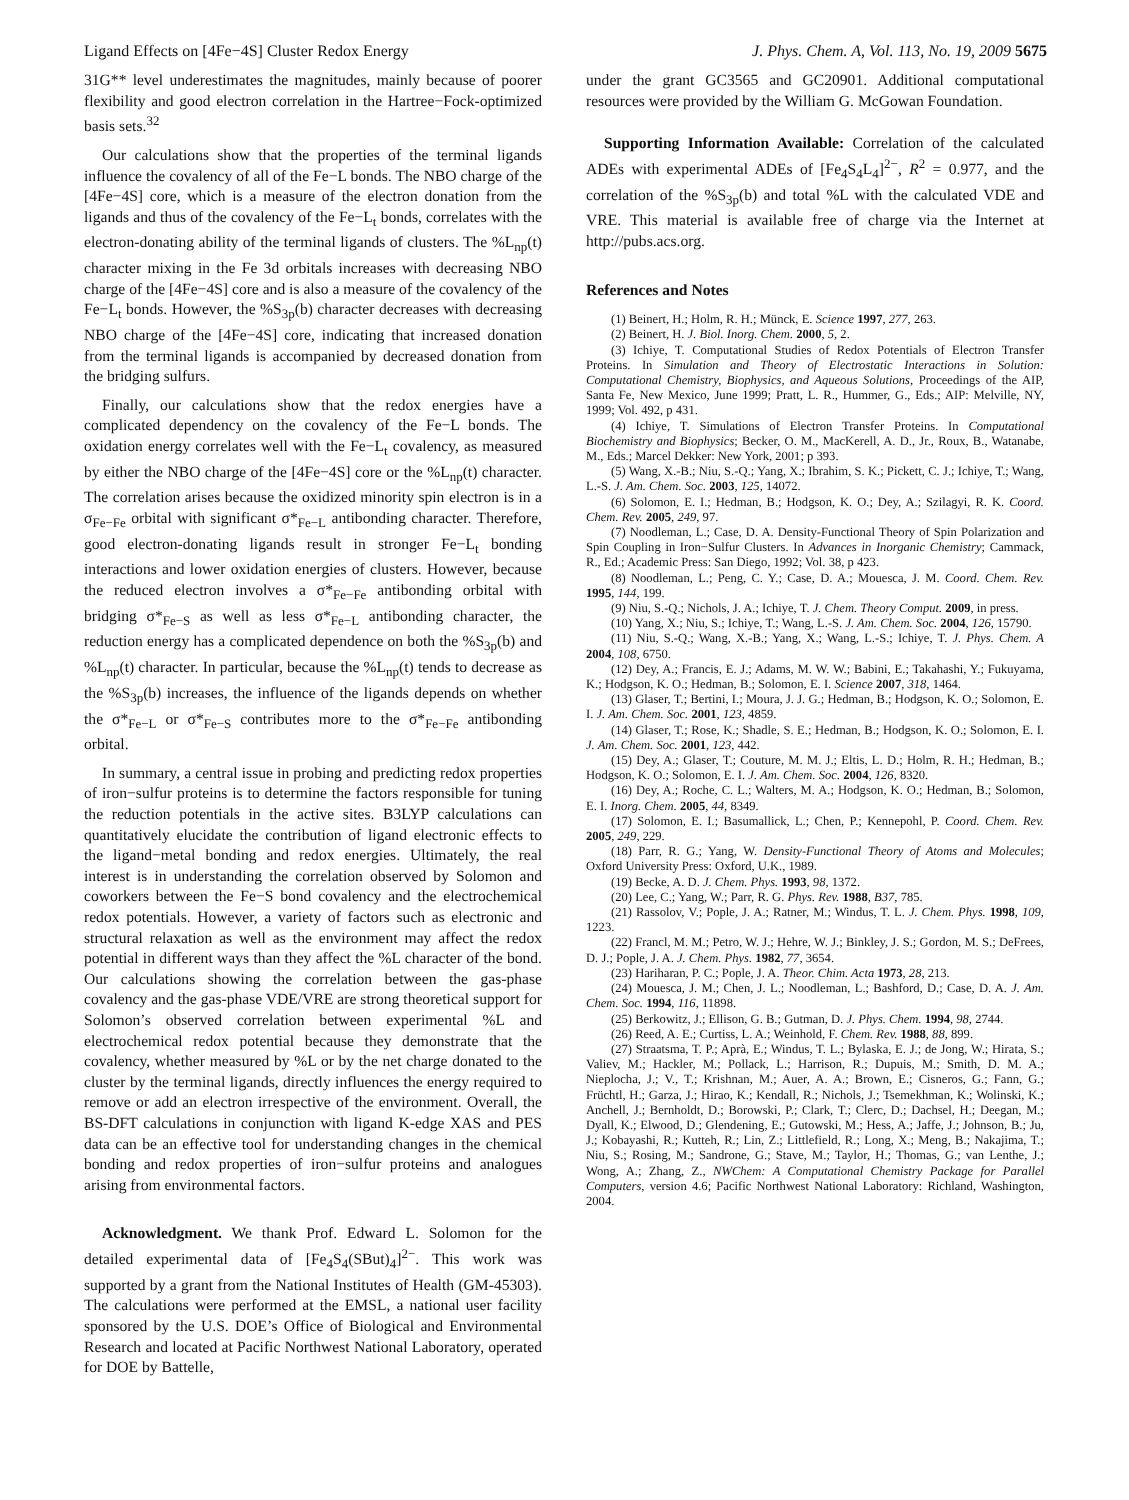Ligand Effects on [4Fe−4S] Cluster Redox Energy J. Phys. Chem. A, Vol. 113, No. 19, 2009 5675
31G** level underestimates the magnitudes, mainly because of poorer flexibility and good electron correlation in the Hartree−Fock-optimized basis sets.<sup>32</sup>
Our calculations show that the properties of the terminal ligands influence the covalency of all of the Fe−L bonds. The NBO charge of the [4Fe−4S] core, which is a measure of the electron donation from the ligands and thus of the covalency of the Fe−L<sub>t</sub> bonds, correlates with the electron-donating ability of the terminal ligands of clusters. The %L<sub>np</sub>(t) character mixing in the Fe 3d orbitals increases with decreasing NBO charge of the [4Fe−4S] core and is also a measure of the covalency of the Fe−L<sub>t</sub> bonds. However, the %S<sub>3p</sub>(b) character decreases with decreasing NBO charge of the [4Fe−4S] core, indicating that increased donation from the terminal ligands is accompanied by decreased donation from the bridging sulfurs.
Finally, our calculations show that the redox energies have a complicated dependency on the covalency of the Fe−L bonds. The oxidation energy correlates well with the Fe−L<sub>t</sub> covalency, as measured by either the NBO charge of the [4Fe−4S] core or the %L<sub>np</sub>(t) character. The correlation arises because the oxidized minority spin electron is in a σ<sub>Fe−Fe</sub> orbital with significant σ*<sub>Fe−L</sub> antibonding character. Therefore, good electron-donating ligands result in stronger Fe−L<sub>t</sub> bonding interactions and lower oxidation energies of clusters. However, because the reduced electron involves a σ*<sub>Fe−Fe</sub> antibonding orbital with bridging σ*<sub>Fe−S</sub> as well as less σ*<sub>Fe−L</sub> antibonding character, the reduction energy has a complicated dependence on both the %S<sub>3p</sub>(b) and %L<sub>np</sub>(t) character. In particular, because the %L<sub>np</sub>(t) tends to decrease as the %S<sub>3p</sub>(b) increases, the influence of the ligands depends on whether the σ*<sub>Fe−L</sub> or σ*<sub>Fe−S</sub> contributes more to the σ*<sub>Fe−Fe</sub> antibonding orbital.
In summary, a central issue in probing and predicting redox properties of iron−sulfur proteins is to determine the factors responsible for tuning the reduction potentials in the active sites. B3LYP calculations can quantitatively elucidate the contribution of ligand electronic effects to the ligand−metal bonding and redox energies. Ultimately, the real interest is in understanding the correlation observed by Solomon and coworkers between the Fe−S bond covalency and the electrochemical redox potentials. However, a variety of factors such as electronic and structural relaxation as well as the environment may affect the redox potential in different ways than they affect the %L character of the bond. Our calculations showing the correlation between the gas-phase covalency and the gas-phase VDE/VRE are strong theoretical support for Solomon’s observed correlation between experimental %L and electrochemical redox potential because they demonstrate that the covalency, whether measured by %L or by the net charge donated to the cluster by the terminal ligands, directly influences the energy required to remove or add an electron irrespective of the environment. Overall, the BS-DFT calculations in conjunction with ligand K-edge XAS and PES data can be an effective tool for understanding changes in the chemical bonding and redox properties of iron−sulfur proteins and analogues arising from environmental factors.
Acknowledgment. We thank Prof. Edward L. Solomon for the detailed experimental data of [Fe<sub>4</sub>S<sub>4</sub>(SBut)<sub>4</sub>]<sup>2−</sup>. This work was supported by a grant from the National Institutes of Health (GM-45303). The calculations were performed at the EMSL, a national user facility sponsored by the U.S. DOE’s Office of Biological and Environmental Research and located at Pacific Northwest National Laboratory, operated for DOE by Battelle,
under the grant GC3565 and GC20901. Additional computational resources were provided by the William G. McGowan Foundation.
Supporting Information Available: Correlation of the calculated ADEs with experimental ADEs of [Fe<sub>4</sub>S<sub>4</sub>L<sub>4</sub>]<sup>2−</sup>, R<sup>2</sup> = 0.977, and the correlation of the %S<sub>3p</sub>(b) and total %L with the calculated VDE and VRE. This material is available free of charge via the Internet at http://pubs.acs.org.
References and Notes
(1) Beinert, H.; Holm, R. H.; Münck, E. Science 1997, 277, 263.
(2) Beinert, H. J. Biol. Inorg. Chem. 2000, 5, 2.
(3) Ichiye, T. Computational Studies of Redox Potentials of Electron Transfer Proteins. In Simulation and Theory of Electrostatic Interactions in Solution: Computational Chemistry, Biophysics, and Aqueous Solutions, Proceedings of the AIP, Santa Fe, New Mexico, June 1999; Pratt, L. R., Hummer, G., Eds.; AIP: Melville, NY, 1999; Vol. 492, p 431.
(4) Ichiye, T. Simulations of Electron Transfer Proteins. In Computational Biochemistry and Biophysics; Becker, O. M., MacKerell, A. D., Jr., Roux, B., Watanabe, M., Eds.; Marcel Dekker: New York, 2001; p 393.
(5) Wang, X.-B.; Niu, S.-Q.; Yang, X.; Ibrahim, S. K.; Pickett, C. J.; Ichiye, T.; Wang, L.-S. J. Am. Chem. Soc. 2003, 125, 14072.
(6) Solomon, E. I.; Hedman, B.; Hodgson, K. O.; Dey, A.; Szilagyi, R. K. Coord. Chem. Rev. 2005, 249, 97.
(7) Noodleman, L.; Case, D. A. Density-Functional Theory of Spin Polarization and Spin Coupling in Iron−Sulfur Clusters. In Advances in Inorganic Chemistry; Cammack, R., Ed.; Academic Press: San Diego, 1992; Vol. 38, p 423.
(8) Noodleman, L.; Peng, C. Y.; Case, D. A.; Mouesca, J. M. Coord. Chem. Rev. 1995, 144, 199.
(9) Niu, S.-Q.; Nichols, J. A.; Ichiye, T. J. Chem. Theory Comput. 2009, in press.
(10) Yang, X.; Niu, S.; Ichiye, T.; Wang, L.-S. J. Am. Chem. Soc. 2004, 126, 15790.
(11) Niu, S.-Q.; Wang, X.-B.; Yang, X.; Wang, L.-S.; Ichiye, T. J. Phys. Chem. A 2004, 108, 6750.
(12) Dey, A.; Francis, E. J.; Adams, M. W. W.; Babini, E.; Takahashi, Y.; Fukuyama, K.; Hodgson, K. O.; Hedman, B.; Solomon, E. I. Science 2007, 318, 1464.
(13) Glaser, T.; Bertini, I.; Moura, J. J. G.; Hedman, B.; Hodgson, K. O.; Solomon, E. I. J. Am. Chem. Soc. 2001, 123, 4859.
(14) Glaser, T.; Rose, K.; Shadle, S. E.; Hedman, B.; Hodgson, K. O.; Solomon, E. I. J. Am. Chem. Soc. 2001, 123, 442.
(15) Dey, A.; Glaser, T.; Couture, M. M. J.; Eltis, L. D.; Holm, R. H.; Hedman, B.; Hodgson, K. O.; Solomon, E. I. J. Am. Chem. Soc. 2004, 126, 8320.
(16) Dey, A.; Roche, C. L.; Walters, M. A.; Hodgson, K. O.; Hedman, B.; Solomon, E. I. Inorg. Chem. 2005, 44, 8349.
(17) Solomon, E. I.; Basumallick, L.; Chen, P.; Kennepohl, P. Coord. Chem. Rev. 2005, 249, 229.
(18) Parr, R. G.; Yang, W. Density-Functional Theory of Atoms and Molecules; Oxford University Press: Oxford, U.K., 1989.
(19) Becke, A. D. J. Chem. Phys. 1993, 98, 1372.
(20) Lee, C.; Yang, W.; Parr, R. G. Phys. Rev. 1988, B37, 785.
(21) Rassolov, V.; Pople, J. A.; Ratner, M.; Windus, T. L. J. Chem. Phys. 1998, 109, 1223.
(22) Francl, M. M.; Petro, W. J.; Hehre, W. J.; Binkley, J. S.; Gordon, M. S.; DeFrees, D. J.; Pople, J. A. J. Chem. Phys. 1982, 77, 3654.
(23) Hariharan, P. C.; Pople, J. A. Theor. Chim. Acta 1973, 28, 213.
(24) Mouesca, J. M.; Chen, J. L.; Noodleman, L.; Bashford, D.; Case, D. A. J. Am. Chem. Soc. 1994, 116, 11898.
(25) Berkowitz, J.; Ellison, G. B.; Gutman, D. J. Phys. Chem. 1994, 98, 2744.
(26) Reed, A. E.; Curtiss, L. A.; Weinhold, F. Chem. Rev. 1988, 88, 899.
(27) Straatsma, T. P.; Aprà, E.; Windus, T. L.; Bylaska, E. J.; de Jong, W.; Hirata, S.; Valiev, M.; Hackler, M.; Pollack, L.; Harrison, R.; Dupuis, M.; Smith, D. M. A.; Nieplocha, J.; V., T.; Krishnan, M.; Auer, A. A.; Brown, E.; Cisneros, G.; Fann, G.; Früchtl, H.; Garza, J.; Hirao, K.; Kendall, R.; Nichols, J.; Tsemekhman, K.; Wolinski, K.; Anchell, J.; Bernholdt, D.; Borowski, P.; Clark, T.; Clerc, D.; Dachsel, H.; Deegan, M.; Dyall, K.; Elwood, D.; Glendening, E.; Gutowski, M.; Hess, A.; Jaffe, J.; Johnson, B.; Ju, J.; Kobayashi, R.; Kutteh, R.; Lin, Z.; Littlefield, R.; Long, X.; Meng, B.; Nakajima, T.; Niu, S.; Rosing, M.; Sandrone, G.; Stave, M.; Taylor, H.; Thomas, G.; van Lenthe, J.; Wong, A.; Zhang, Z., NWChem: A Computational Chemistry Package for Parallel Computers, version 4.6; Pacific Northwest National Laboratory: Richland, Washington, 2004.